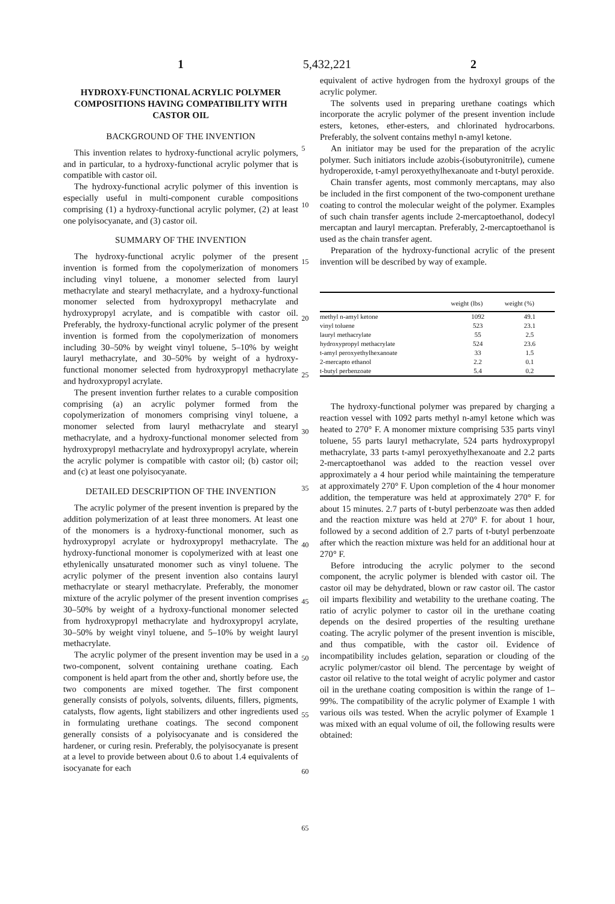1 5,432,221 2
HYDROXY-FUNCTIONAL ACRYLIC POLYMER COMPOSITIONS HAVING COMPATIBILITY WITH CASTOR OIL
BACKGROUND OF THE INVENTION
This invention relates to hydroxy-functional acrylic polymers, and in particular, to a hydroxy-functional acrylic polymer that is compatible with castor oil.
The hydroxy-functional acrylic polymer of this invention is especially useful in multi-component curable compositions comprising (1) a hydroxy-functional acrylic polymer, (2) at least one polyisocyanate, and (3) castor oil.
SUMMARY OF THE INVENTION
The hydroxy-functional acrylic polymer of the present invention is formed from the copolymerization of monomers including vinyl toluene, a monomer selected from lauryl methacrylate and stearyl methacrylate, and a hydroxy-functional monomer selected from hydroxypropyl methacrylate and hydroxypropyl acrylate, and is compatible with castor oil. Preferably, the hydroxy-functional acrylic polymer of the present invention is formed from the copolymerization of monomers including 30–50% by weight vinyl toluene, 5–10% by weight lauryl methacrylate, and 30–50% by weight of a hydroxy-functional monomer selected from hydroxypropyl methacrylate and hydroxypropyl acrylate.
The present invention further relates to a curable composition comprising (a) an acrylic polymer formed from the copolymerization of monomers comprising vinyl toluene, a monomer selected from lauryl methacrylate and stearyl methacrylate, and a hydroxy-functional monomer selected from hydroxypropyl methacrylate and hydroxypropyl acrylate, wherein the acrylic polymer is compatible with castor oil; (b) castor oil; and (c) at least one polyisocyanate.
DETAILED DESCRIPTION OF THE INVENTION
The acrylic polymer of the present invention is prepared by the addition polymerization of at least three monomers. At least one of the monomers is a hydroxy-functional monomer, such as hydroxypropyl acrylate or hydroxypropyl methacrylate. The hydroxy-functional monomer is copolymerized with at least one ethylenically unsaturated monomer such as vinyl toluene. The acrylic polymer of the present invention also contains lauryl methacrylate or stearyl methacrylate. Preferably, the monomer mixture of the acrylic polymer of the present invention comprises 30–50% by weight of a hydroxy-functional monomer selected from hydroxypropyl methacrylate and hydroxypropyl acrylate, 30–50% by weight vinyl toluene, and 5–10% by weight lauryl methacrylate.
The acrylic polymer of the present invention may be used in a two-component, solvent containing urethane coating. Each component is held apart from the other and, shortly before use, the two components are mixed together. The first component generally consists of polyols, solvents, diluents, fillers, pigments, catalysts, flow agents, light stabilizers and other ingredients used in formulating urethane coatings. The second component generally consists of a polyisocyanate and is considered the hardener, or curing resin. Preferably, the polyisocyanate is present at a level to provide between about 0.6 to about 1.4 equivalents of isocyanate for each
5
10
15
20
25
30
35
40
45
50
55
60
65
equivalent of active hydrogen from the hydroxyl groups of the acrylic polymer.
The solvents used in preparing urethane coatings which incorporate the acrylic polymer of the present invention include esters, ketones, ether-esters, and chlorinated hydrocarbons. Preferably, the solvent contains methyl n-amyl ketone.
An initiator may be used for the preparation of the acrylic polymer. Such initiators include azobis-(isobutyronitrile), cumene hydroperoxide, t-amyl peroxyethylhexanoate and t-butyl peroxide.
Chain transfer agents, most commonly mercaptans, may also be included in the first component of the two-component urethane coating to control the molecular weight of the polymer. Examples of such chain transfer agents include 2-mercaptoethanol, dodecyl mercaptan and lauryl mercaptan. Preferably, 2-mercaptoethanol is used as the chain transfer agent.
Preparation of the hydroxy-functional acrylic of the present invention will be described by way of example.
| | weight (lbs) | weight (%) |
| --- | --- | --- |
| methyl n-amyl ketone | 1092 | 49.1 |
| vinyl toluene | 523 | 23.1 |
| lauryl methacrylate | 55 | 2.5 |
| hydroxypropyl methacrylate | 524 | 23.6 |
| t-amyl peroxyethylhexanoate | 33 | 1.5 |
| 2-mercapto ethanol | 2.2 | 0.1 |
| t-butyl perbenzoate | 5.4 | 0.2 |
The hydroxy-functional polymer was prepared by charging a reaction vessel with 1092 parts methyl n-amyl ketone which was heated to 270° F. A monomer mixture comprising 535 parts vinyl toluene, 55 parts lauryl methacrylate, 524 parts hydroxypropyl methacrylate, 33 parts t-amyl peroxyethylhexanoate and 2.2 parts 2-mercaptoethanol was added to the reaction vessel over approximately a 4 hour period while maintaining the temperature at approximately 270° F. Upon completion of the 4 hour monomer addition, the temperature was held at approximately 270° F. for about 15 minutes. 2.7 parts of t-butyl perbenzoate was then added and the reaction mixture was held at 270° F. for about 1 hour, followed by a second addition of 2.7 parts of t-butyl perbenzoate after which the reaction mixture was held for an additional hour at 270° F.
Before introducing the acrylic polymer to the second component, the acrylic polymer is blended with castor oil. The castor oil may be dehydrated, blown or raw castor oil. The castor oil imparts flexibility and wetability to the urethane coating. The ratio of acrylic polymer to castor oil in the urethane coating depends on the desired properties of the resulting urethane coating. The acrylic polymer of the present invention is miscible, and thus compatible, with the castor oil. Evidence of incompatibility includes gelation, separation or clouding of the acrylic polymer/castor oil blend. The percentage by weight of castor oil relative to the total weight of acrylic polymer and castor oil in the urethane coating composition is within the range of 1–99%. The compatibility of the acrylic polymer of Example 1 with various oils was tested. When the acrylic polymer of Example 1 was mixed with an equal volume of oil, the following results were obtained: